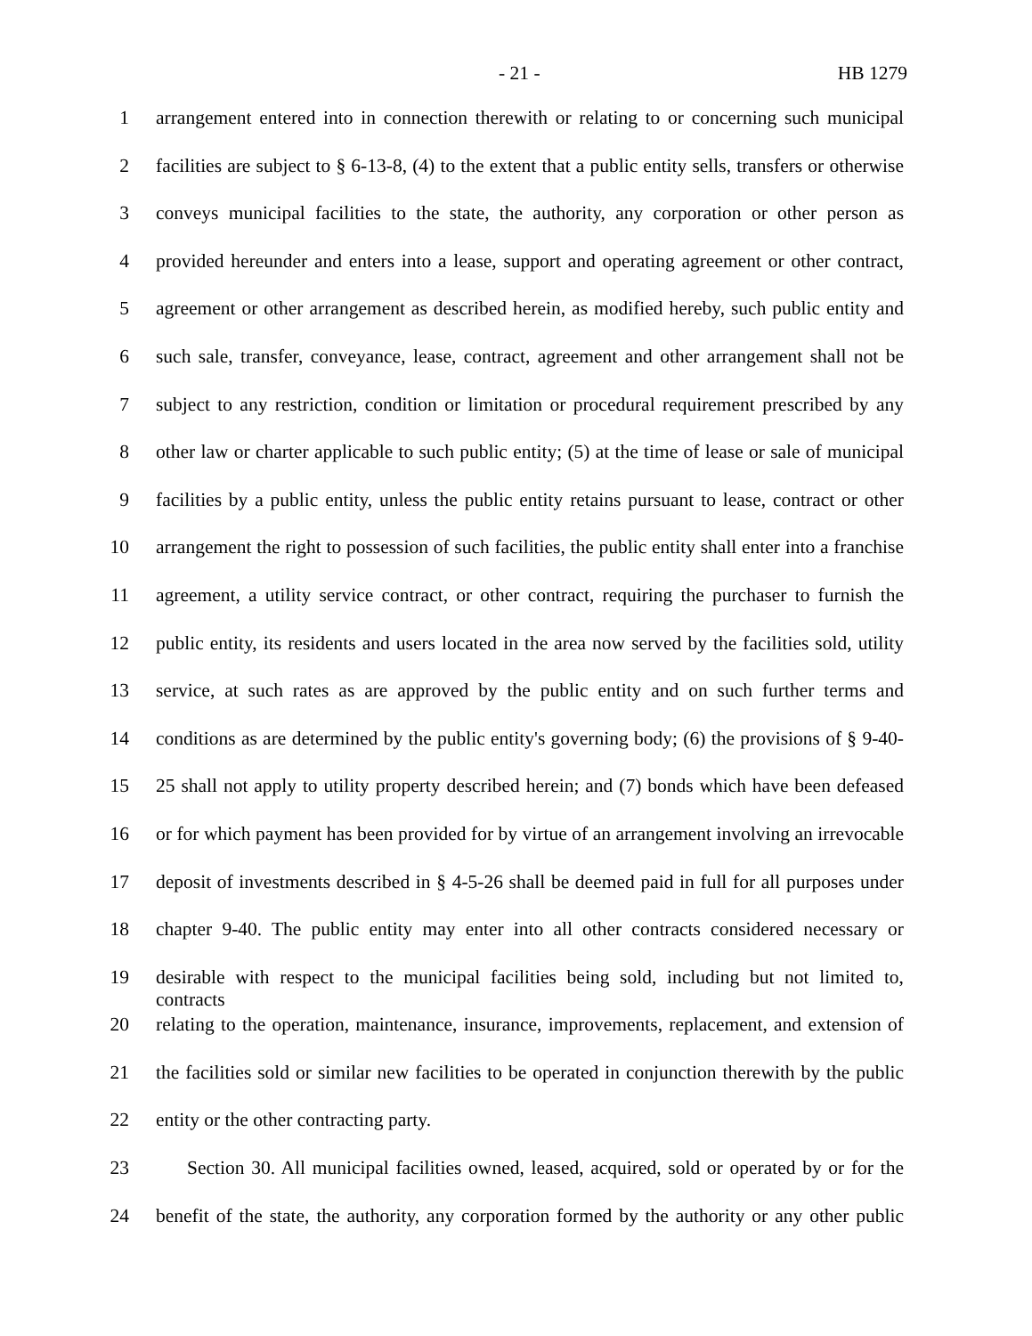- 21 - HB 1279
1 arrangement entered into in connection therewith or relating to or concerning such municipal
2 facilities are subject to § 6-13-8, (4) to the extent that a public entity sells, transfers or otherwise
3 conveys municipal facilities to the state, the authority, any corporation or other person as
4 provided hereunder and enters into a lease, support and operating agreement or other contract,
5 agreement or other arrangement as described herein, as modified hereby, such public entity and
6 such sale, transfer, conveyance, lease, contract, agreement and other arrangement shall not be
7 subject to any restriction, condition or limitation or procedural requirement prescribed by any
8 other law or charter applicable to such public entity; (5) at the time of lease or sale of municipal
9 facilities by a public entity, unless the public entity retains pursuant to lease, contract or other
10 arrangement the right to possession of such facilities, the public entity shall enter into a franchise
11 agreement, a utility service contract, or other contract, requiring the purchaser to furnish the
12 public entity, its residents and users located in the area now served by the facilities sold, utility
13 service, at such rates as are approved by the public entity and on such further terms and
14 conditions as are determined by the public entity's governing body; (6) the provisions of § 9-40-
15 25 shall not apply to utility property described herein; and (7) bonds which have been defeased
16 or for which payment has been provided for by virtue of an arrangement involving an irrevocable
17 deposit of investments described in § 4-5-26 shall be deemed paid in full for all purposes under
18 chapter 9-40. The public entity may enter into all other contracts considered necessary or
19 desirable with respect to the municipal facilities being sold, including but not limited to, contracts
20 relating to the operation, maintenance, insurance, improvements, replacement, and extension of
21 the facilities sold or similar new facilities to be operated in conjunction therewith by the public
22 entity or the other contracting party.
23 Section 30. All municipal facilities owned, leased, acquired, sold or operated by or for the
24 benefit of the state, the authority, any corporation formed by the authority or any other public